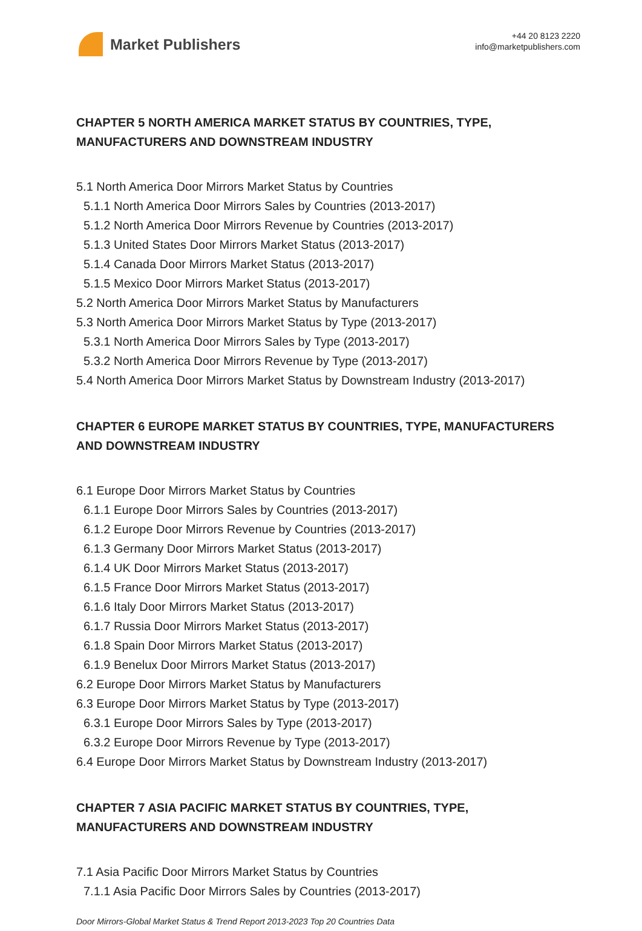Market Publishers
+44 20 8123 2220
info@marketpublishers.com
CHAPTER 5 NORTH AMERICA MARKET STATUS BY COUNTRIES, TYPE, MANUFACTURERS AND DOWNSTREAM INDUSTRY
5.1 North America Door Mirrors Market Status by Countries
5.1.1 North America Door Mirrors Sales by Countries (2013-2017)
5.1.2 North America Door Mirrors Revenue by Countries (2013-2017)
5.1.3 United States Door Mirrors Market Status (2013-2017)
5.1.4 Canada Door Mirrors Market Status (2013-2017)
5.1.5 Mexico Door Mirrors Market Status (2013-2017)
5.2 North America Door Mirrors Market Status by Manufacturers
5.3 North America Door Mirrors Market Status by Type (2013-2017)
5.3.1 North America Door Mirrors Sales by Type (2013-2017)
5.3.2 North America Door Mirrors Revenue by Type (2013-2017)
5.4 North America Door Mirrors Market Status by Downstream Industry (2013-2017)
CHAPTER 6 EUROPE MARKET STATUS BY COUNTRIES, TYPE, MANUFACTURERS AND DOWNSTREAM INDUSTRY
6.1 Europe Door Mirrors Market Status by Countries
6.1.1 Europe Door Mirrors Sales by Countries (2013-2017)
6.1.2 Europe Door Mirrors Revenue by Countries (2013-2017)
6.1.3 Germany Door Mirrors Market Status (2013-2017)
6.1.4 UK Door Mirrors Market Status (2013-2017)
6.1.5 France Door Mirrors Market Status (2013-2017)
6.1.6 Italy Door Mirrors Market Status (2013-2017)
6.1.7 Russia Door Mirrors Market Status (2013-2017)
6.1.8 Spain Door Mirrors Market Status (2013-2017)
6.1.9 Benelux Door Mirrors Market Status (2013-2017)
6.2 Europe Door Mirrors Market Status by Manufacturers
6.3 Europe Door Mirrors Market Status by Type (2013-2017)
6.3.1 Europe Door Mirrors Sales by Type (2013-2017)
6.3.2 Europe Door Mirrors Revenue by Type (2013-2017)
6.4 Europe Door Mirrors Market Status by Downstream Industry (2013-2017)
CHAPTER 7 ASIA PACIFIC MARKET STATUS BY COUNTRIES, TYPE, MANUFACTURERS AND DOWNSTREAM INDUSTRY
7.1 Asia Pacific Door Mirrors Market Status by Countries
7.1.1 Asia Pacific Door Mirrors Sales by Countries (2013-2017)
Door Mirrors-Global Market Status & Trend Report 2013-2023 Top 20 Countries Data